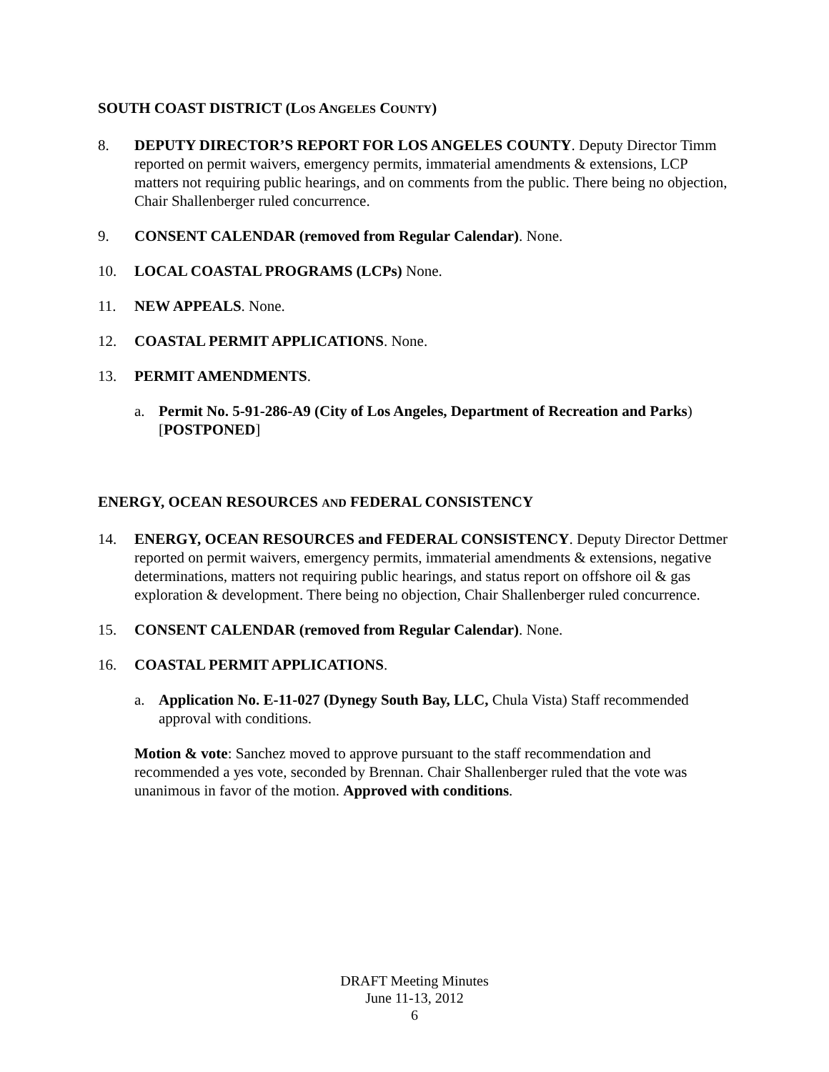SOUTH COAST DISTRICT (LOS ANGELES COUNTY)
8. DEPUTY DIRECTOR’S REPORT FOR LOS ANGELES COUNTY. Deputy Director Timm reported on permit waivers, emergency permits, immaterial amendments & extensions, LCP matters not requiring public hearings, and on comments from the public. There being no objection, Chair Shallenberger ruled concurrence.
9. CONSENT CALENDAR (removed from Regular Calendar). None.
10. LOCAL COASTAL PROGRAMS (LCPs) None.
11. NEW APPEALS. None.
12. COASTAL PERMIT APPLICATIONS. None.
13. PERMIT AMENDMENTS.
a. Permit No. 5-91-286-A9 (City of Los Angeles, Department of Recreation and Parks) [POSTPONED]
ENERGY, OCEAN RESOURCES AND FEDERAL CONSISTENCY
14. ENERGY, OCEAN RESOURCES and FEDERAL CONSISTENCY. Deputy Director Dettmer reported on permit waivers, emergency permits, immaterial amendments & extensions, negative determinations, matters not requiring public hearings, and status report on offshore oil & gas exploration & development. There being no objection, Chair Shallenberger ruled concurrence.
15. CONSENT CALENDAR (removed from Regular Calendar). None.
16. COASTAL PERMIT APPLICATIONS.
a. Application No. E-11-027 (Dynegy South Bay, LLC, Chula Vista) Staff recommended approval with conditions.
Motion & vote: Sanchez moved to approve pursuant to the staff recommendation and recommended a yes vote, seconded by Brennan. Chair Shallenberger ruled that the vote was unanimous in favor of the motion. Approved with conditions.
DRAFT Meeting Minutes
June 11-13, 2012
6